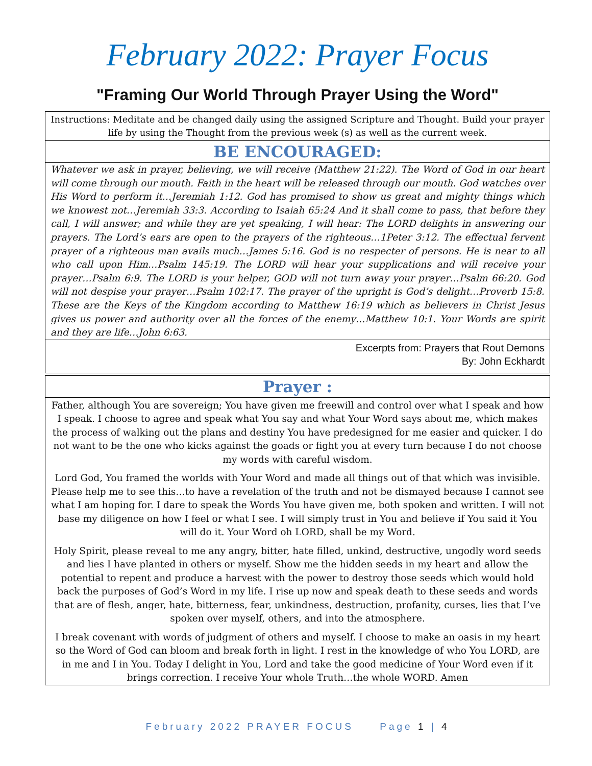February 2022: Prayer Focus
"Framing Our World Through Prayer Using the Word"
Instructions: Meditate and be changed daily using the assigned Scripture and Thought. Build your prayer life by using the Thought from the previous week (s) as well as the current week.
BE ENCOURAGED:
Whatever we ask in prayer, believing, we will receive (Matthew 21:22). The Word of God in our heart will come through our mouth. Faith in the heart will be released through our mouth. God watches over His Word to perform it…Jeremiah 1:12. God has promised to show us great and mighty things which we knowest not…Jeremiah 33:3. According to Isaiah 65:24 And it shall come to pass, that before they call, I will answer; and while they are yet speaking, I will hear: The LORD delights in answering our prayers. The Lord’s ears are open to the prayers of the righteous…1Peter 3:12. The effectual fervent prayer of a righteous man avails much…James 5:16. God is no respecter of persons. He is near to all who call upon Him…Psalm 145:19. The LORD will hear your supplications and will receive your prayer…Psalm 6:9. The LORD is your helper, GOD will not turn away your prayer…Psalm 66:20. God will not despise your prayer…Psalm 102:17. The prayer of the upright is God’s delight…Proverb 15:8. These are the Keys of the Kingdom according to Matthew 16:19 which as believers in Christ Jesus gives us power and authority over all the forces of the enemy…Matthew 10:1. Your Words are spirit and they are life…John 6:63.
Excerpts from: Prayers that Rout Demons
By: John Eckhardt
Prayer :
Father, although You are sovereign; You have given me freewill and control over what I speak and how I speak. I choose to agree and speak what You say and what Your Word says about me, which makes the process of walking out the plans and destiny You have predesigned for me easier and quicker. I do not want to be the one who kicks against the goads or fight you at every turn because I do not choose my words with careful wisdom.
Lord God, You framed the worlds with Your Word and made all things out of that which was invisible. Please help me to see this…to have a revelation of the truth and not be dismayed because I cannot see what I am hoping for. I dare to speak the Words You have given me, both spoken and written. I will not base my diligence on how I feel or what I see. I will simply trust in You and believe if You said it You will do it. Your Word oh LORD, shall be my Word.
Holy Spirit, please reveal to me any angry, bitter, hate filled, unkind, destructive, ungodly word seeds and lies I have planted in others or myself. Show me the hidden seeds in my heart and allow the potential to repent and produce a harvest with the power to destroy those seeds which would hold back the purposes of God’s Word in my life. I rise up now and speak death to these seeds and words that are of flesh, anger, hate, bitterness, fear, unkindness, destruction, profanity, curses, lies that I’ve spoken over myself, others, and into the atmosphere.
I break covenant with words of judgment of others and myself. I choose to make an oasis in my heart so the Word of God can bloom and break forth in light. I rest in the knowledge of who You LORD, are in me and I in You. Today I delight in You, Lord and take the good medicine of Your Word even if it brings correction. I receive Your whole Truth…the whole WORD. Amen
February 2022 PRAYER FOCUS Page 1 | 4